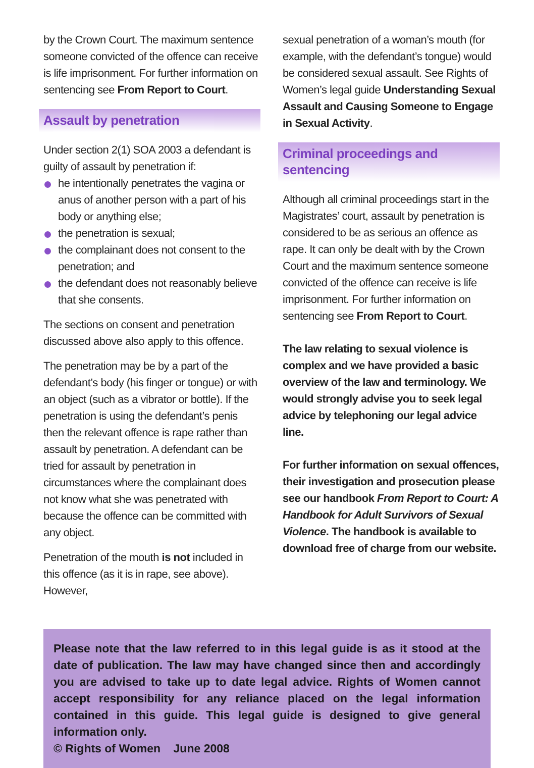by the Crown Court. The maximum sentence someone convicted of the offence can receive is life imprisonment. For further information on sentencing see From Report to Court.
Assault by penetration
Under section 2(1) SOA 2003 a defendant is guilty of assault by penetration if:
he intentionally penetrates the vagina or anus of another person with a part of his body or anything else;
the penetration is sexual;
the complainant does not consent to the penetration; and
the defendant does not reasonably believe that she consents.
The sections on consent and penetration discussed above also apply to this offence.
The penetration may be by a part of the defendant’s body (his finger or tongue) or with an object (such as a vibrator or bottle). If the penetration is using the defendant’s penis then the relevant offence is rape rather than assault by penetration. A defendant can be tried for assault by penetration in circumstances where the complainant does not know what she was penetrated with because the offence can be committed with any object.
Penetration of the mouth is not included in this offence (as it is in rape, see above). However,
sexual penetration of a woman’s mouth (for example, with the defendant’s tongue) would be considered sexual assault. See Rights of Women’s legal guide Understanding Sexual Assault and Causing Someone to Engage in Sexual Activity.
Criminal proceedings and sentencing
Although all criminal proceedings start in the Magistrates’ court, assault by penetration is considered to be as serious an offence as rape. It can only be dealt with by the Crown Court and the maximum sentence someone convicted of the offence can receive is life imprisonment. For further information on sentencing see From Report to Court.
The law relating to sexual violence is complex and we have provided a basic overview of the law and terminology. We would strongly advise you to seek legal advice by telephoning our legal advice line.
For further information on sexual offences, their investigation and prosecution please see our handbook From Report to Court: A Handbook for Adult Survivors of Sexual Violence. The handbook is available to download free of charge from our website.
Please note that the law referred to in this legal guide is as it stood at the date of publication. The law may have changed since then and accordingly you are advised to take up to date legal advice. Rights of Women cannot accept responsibility for any reliance placed on the legal information contained in this guide. This legal guide is designed to give general information only.
© Rights of Women June 2008